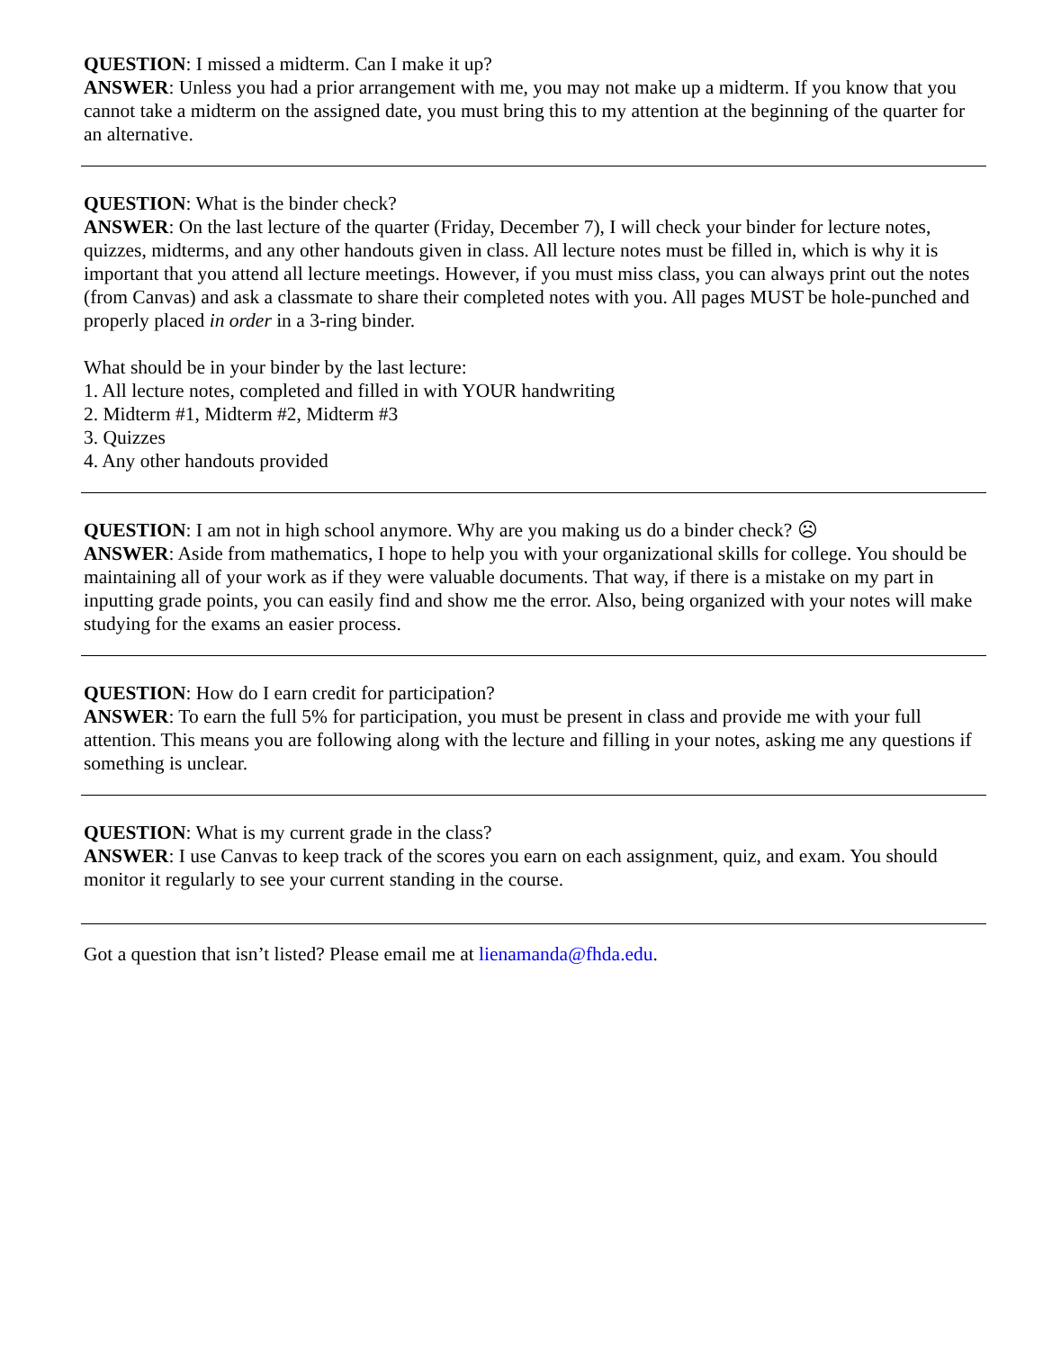QUESTION: I missed a midterm. Can I make it up?
ANSWER: Unless you had a prior arrangement with me, you may not make up a midterm. If you know that you cannot take a midterm on the assigned date, you must bring this to my attention at the beginning of the quarter for an alternative.
QUESTION: What is the binder check?
ANSWER: On the last lecture of the quarter (Friday, December 7), I will check your binder for lecture notes, quizzes, midterms, and any other handouts given in class. All lecture notes must be filled in, which is why it is important that you attend all lecture meetings. However, if you must miss class, you can always print out the notes (from Canvas) and ask a classmate to share their completed notes with you. All pages MUST be hole-punched and properly placed in order in a 3-ring binder.
What should be in your binder by the last lecture:
1. All lecture notes, completed and filled in with YOUR handwriting
2. Midterm #1, Midterm #2, Midterm #3
3. Quizzes
4. Any other handouts provided
QUESTION: I am not in high school anymore. Why are you making us do a binder check? ☹
ANSWER: Aside from mathematics, I hope to help you with your organizational skills for college. You should be maintaining all of your work as if they were valuable documents. That way, if there is a mistake on my part in inputting grade points, you can easily find and show me the error. Also, being organized with your notes will make studying for the exams an easier process.
QUESTION: How do I earn credit for participation?
ANSWER: To earn the full 5% for participation, you must be present in class and provide me with your full attention. This means you are following along with the lecture and filling in your notes, asking me any questions if something is unclear.
QUESTION: What is my current grade in the class?
ANSWER: I use Canvas to keep track of the scores you earn on each assignment, quiz, and exam. You should monitor it regularly to see your current standing in the course.
Got a question that isn’t listed? Please email me at lienamanda@fhda.edu.